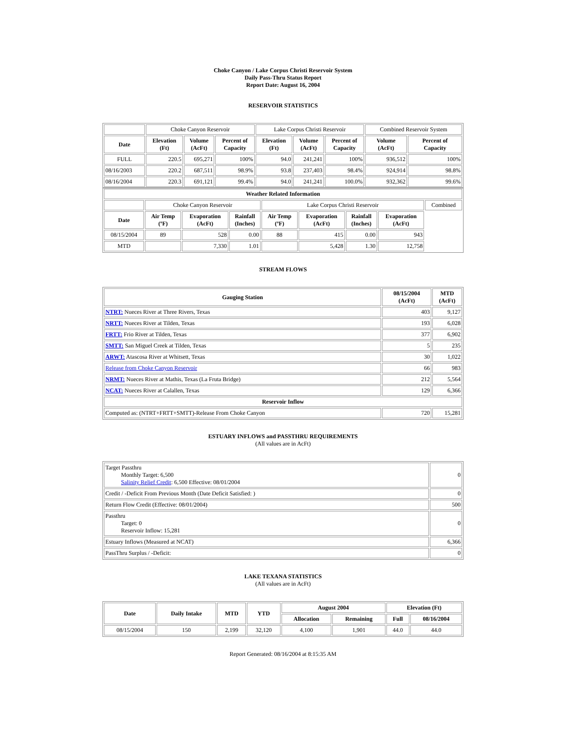Choke Canyon / Lake Corpus Christi Reservoir System
Daily Pass-Thru Status Report
Report Date: August 16, 2004
RESERVOIR STATISTICS
| | Choke Canyon Reservoir | | | Lake Corpus Christi Reservoir | | | Combined Reservoir System | |
| Date | Elevation (Ft) | Volume (AcFt) | Percent of Capacity | Elevation (Ft) | Volume (AcFt) | Percent of Capacity | Volume (AcFt) | Percent of Capacity |
| FULL | 220.5 | 695,271 | 100% | 94.0 | 241,241 | 100% | 936,512 | 100% |
| 08/16/2003 | 220.2 | 687,511 | 98.9% | 93.8 | 237,403 | 98.4% | 924,914 | 98.8% |
| 08/16/2004 | 220.3 | 691,121 | 99.4% | 94.0 | 241,241 | 100.0% | 932,362 | 99.6% |
| Weather Related Information | | | | | | | | |
| --- | --- | --- | --- | --- | --- | --- | --- | --- |
| | Choke Canyon Reservoir | | | Lake Corpus Christi Reservoir | | | | Combined |
| Date | Air Temp (ºF) | Evaporation (AcFt) | Rainfall (Inches) | Air Temp (ºF) | Evaporation (AcFt) | Rainfall (Inches) | Evaporation (AcFt) | |
| 08/15/2004 | 89 | 528 | 0.00 | 88 | 415 | 0.00 | 943 | |
| MTD | | 7,330 | 1.01 | | 5,428 | 1.30 | 12,758 | |
STREAM FLOWS
| Gauging Station | 08/15/2004 (AcFt) | MTD (AcFt) |
| --- | --- | --- |
| NTRT: Nueces River at Three Rivers, Texas | 403 | 9,127 |
| NRTT: Nueces River at Tilden, Texas | 193 | 6,028 |
| FRTT: Frio River at Tilden, Texas | 377 | 6,902 |
| SMTT: San Miguel Creek at Tilden, Texas | 5 | 235 |
| ARWT: Atascosa River at Whitsett, Texas | 30 | 1,022 |
| Release from Choke Canyon Reservoir | 66 | 983 |
| NRMT: Nueces River at Mathis, Texas (La Fruta Bridge) | 212 | 5,564 |
| NCAT: Nueces River at Calallen, Texas | 129 | 6,366 |
| Reservoir Inflow | | |
| Computed as: (NTRT+FRTT+SMTT)-Release From Choke Canyon | 720 | 15,281 |
ESTUARY INFLOWS and PASSTHRU REQUIREMENTS
(All values are in AcFt)
| Target Passthru Monthly Target: 6,500 Salinity Relief Credit : 6,500 Effective: 08/01/2004 | 0 |
| Credit / -Deficit From Previous Month (Date Deficit Satisfied: ) | 0 |
| Return Flow Credit (Effective: 08/01/2004) | 500 |
| Passthru Target: 0 Reservoir Inflow: 15,281 | 0 |
| Estuary Inflows (Measured at NCAT) | 6,366 |
| PassThru Surplus / -Deficit: | 0 |
LAKE TEXANA STATISTICS
(All values are in AcFt)
| Date | Daily Intake | MTD | YTD | August 2004 | | Elevation (Ft) | |
| --- | --- | --- | --- | --- | --- | --- | --- |
| | | | | Allocation | Remaining | Full | 08/16/2004 |
| 08/15/2004 | 150 | 2,199 | 32,120 | 4,100 | 1,901 | 44.0 | 44.0 |
Report Generated: 08/16/2004 at 8:15:35 AM